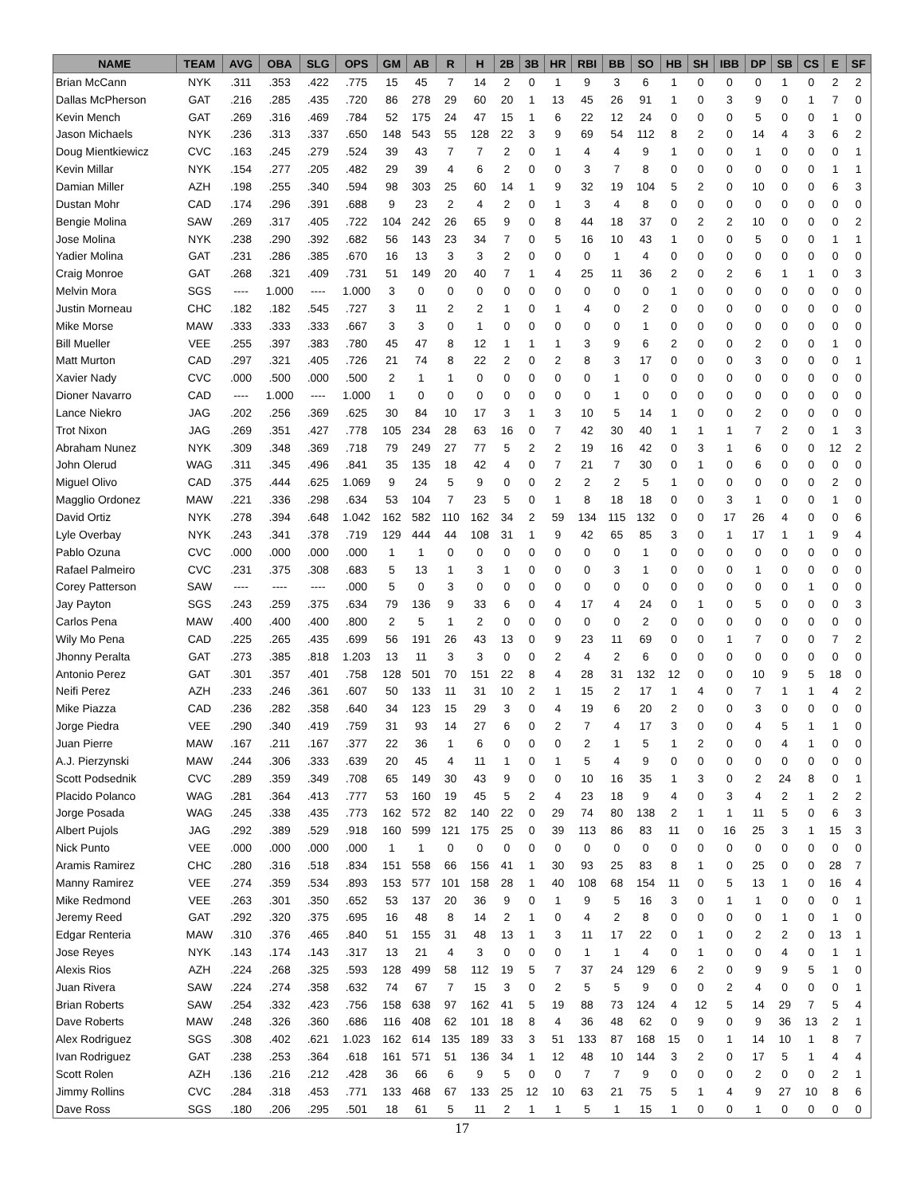| NAME | TEAM | AVG | OBA | SLG | OPS | GM | AB | R | H | 2B | 3B | HR | RBI | BB | SO | HB | SH | IBB | DP | SB | CS | E | SF |
| --- | --- | --- | --- | --- | --- | --- | --- | --- | --- | --- | --- | --- | --- | --- | --- | --- | --- | --- | --- | --- | --- | --- | --- |
| Brian McCann | NYK | .311 | .353 | .422 | .775 | 15 | 45 | 7 | 14 | 2 | 0 | 1 | 9 | 3 | 6 | 1 | 0 | 0 | 0 | 1 | 0 | 2 | 2 |
| Dallas McPherson | GAT | .216 | .285 | .435 | .720 | 86 | 278 | 29 | 60 | 20 | 1 | 13 | 45 | 26 | 91 | 1 | 0 | 3 | 9 | 0 | 1 | 7 | 0 |
| Kevin Mench | GAT | .269 | .316 | .469 | .784 | 52 | 175 | 24 | 47 | 15 | 1 | 6 | 22 | 12 | 24 | 0 | 0 | 0 | 5 | 0 | 0 | 1 | 0 |
| Jason Michaels | NYK | .236 | .313 | .337 | .650 | 148 | 543 | 55 | 128 | 22 | 3 | 9 | 69 | 54 | 112 | 8 | 2 | 0 | 14 | 4 | 3 | 6 | 2 |
| Doug Mientkiewicz | CVC | .163 | .245 | .279 | .524 | 39 | 43 | 7 | 7 | 2 | 0 | 1 | 4 | 4 | 9 | 1 | 0 | 0 | 1 | 0 | 0 | 0 | 1 |
| Kevin Millar | NYK | .154 | .277 | .205 | .482 | 29 | 39 | 4 | 6 | 2 | 0 | 0 | 3 | 7 | 8 | 0 | 0 | 0 | 0 | 0 | 0 | 1 | 1 |
| Damian Miller | AZH | .198 | .255 | .340 | .594 | 98 | 303 | 25 | 60 | 14 | 1 | 9 | 32 | 19 | 104 | 5 | 2 | 0 | 10 | 0 | 0 | 6 | 3 |
| Dustan Mohr | CAD | .174 | .296 | .391 | .688 | 9 | 23 | 2 | 4 | 2 | 0 | 1 | 3 | 4 | 8 | 0 | 0 | 0 | 0 | 0 | 0 | 0 | 0 |
| Bengie Molina | SAW | .269 | .317 | .405 | .722 | 104 | 242 | 26 | 65 | 9 | 0 | 8 | 44 | 18 | 37 | 0 | 2 | 2 | 10 | 0 | 0 | 0 | 2 |
| Jose Molina | NYK | .238 | .290 | .392 | .682 | 56 | 143 | 23 | 34 | 7 | 0 | 5 | 16 | 10 | 43 | 1 | 0 | 0 | 5 | 0 | 0 | 1 | 1 |
| Yadier Molina | GAT | .231 | .286 | .385 | .670 | 16 | 13 | 3 | 3 | 2 | 0 | 0 | 0 | 1 | 4 | 0 | 0 | 0 | 0 | 0 | 0 | 0 | 0 |
| Craig Monroe | GAT | .268 | .321 | .409 | .731 | 51 | 149 | 20 | 40 | 7 | 1 | 4 | 25 | 11 | 36 | 2 | 0 | 2 | 6 | 1 | 1 | 0 | 3 |
| Melvin Mora | SGS | ---- | 1.000 | ---- | 1.000 | 3 | 0 | 0 | 0 | 0 | 0 | 0 | 0 | 0 | 0 | 1 | 0 | 0 | 0 | 0 | 0 | 0 | 0 |
| Justin Morneau | CHC | .182 | .182 | .545 | .727 | 3 | 11 | 2 | 2 | 1 | 0 | 1 | 4 | 0 | 2 | 0 | 0 | 0 | 0 | 0 | 0 | 0 | 0 |
| Mike Morse | MAW | .333 | .333 | .333 | .667 | 3 | 3 | 0 | 1 | 0 | 0 | 0 | 0 | 0 | 1 | 0 | 0 | 0 | 0 | 0 | 0 | 0 | 0 |
| Bill Mueller | VEE | .255 | .397 | .383 | .780 | 45 | 47 | 8 | 12 | 1 | 1 | 1 | 3 | 9 | 6 | 2 | 0 | 0 | 2 | 0 | 0 | 1 | 0 |
| Matt Murton | CAD | .297 | .321 | .405 | .726 | 21 | 74 | 8 | 22 | 2 | 0 | 2 | 8 | 3 | 17 | 0 | 0 | 0 | 3 | 0 | 0 | 0 | 1 |
| Xavier Nady | CVC | .000 | .500 | .000 | .500 | 2 | 1 | 1 | 0 | 0 | 0 | 0 | 0 | 1 | 0 | 0 | 0 | 0 | 0 | 0 | 0 | 0 | 0 |
| Dioner Navarro | CAD | ---- | 1.000 | ---- | 1.000 | 1 | 0 | 0 | 0 | 0 | 0 | 0 | 0 | 1 | 0 | 0 | 0 | 0 | 0 | 0 | 0 | 0 | 0 |
| Lance Niekro | JAG | .202 | .256 | .369 | .625 | 30 | 84 | 10 | 17 | 3 | 1 | 3 | 10 | 5 | 14 | 1 | 0 | 0 | 2 | 0 | 0 | 0 | 0 |
| Trot Nixon | JAG | .269 | .351 | .427 | .778 | 105 | 234 | 28 | 63 | 16 | 0 | 7 | 42 | 30 | 40 | 1 | 1 | 1 | 7 | 2 | 0 | 1 | 3 |
| Abraham Nunez | NYK | .309 | .348 | .369 | .718 | 79 | 249 | 27 | 77 | 5 | 2 | 2 | 19 | 16 | 42 | 0 | 3 | 1 | 6 | 0 | 0 | 12 | 2 |
| John Olerud | WAG | .311 | .345 | .496 | .841 | 35 | 135 | 18 | 42 | 4 | 0 | 7 | 21 | 7 | 30 | 0 | 1 | 0 | 6 | 0 | 0 | 0 | 0 |
| Miguel Olivo | CAD | .375 | .444 | .625 | 1.069 | 9 | 24 | 5 | 9 | 0 | 0 | 2 | 2 | 2 | 5 | 1 | 0 | 0 | 0 | 0 | 0 | 2 | 0 |
| Magglio Ordonez | MAW | .221 | .336 | .298 | .634 | 53 | 104 | 7 | 23 | 5 | 0 | 1 | 8 | 18 | 18 | 0 | 0 | 3 | 1 | 0 | 0 | 1 | 0 |
| David Ortiz | NYK | .278 | .394 | .648 | 1.042 | 162 | 582 | 110 | 162 | 34 | 2 | 59 | 134 | 115 | 132 | 0 | 0 | 17 | 26 | 4 | 0 | 0 | 6 |
| Lyle Overbay | NYK | .243 | .341 | .378 | .719 | 129 | 444 | 44 | 108 | 31 | 1 | 9 | 42 | 65 | 85 | 3 | 0 | 1 | 17 | 1 | 1 | 9 | 4 |
| Pablo Ozuna | CVC | .000 | .000 | .000 | .000 | 1 | 1 | 0 | 0 | 0 | 0 | 0 | 0 | 0 | 1 | 0 | 0 | 0 | 0 | 0 | 0 | 0 | 0 |
| Rafael Palmeiro | CVC | .231 | .375 | .308 | .683 | 5 | 13 | 1 | 3 | 1 | 0 | 0 | 0 | 3 | 1 | 0 | 0 | 0 | 1 | 0 | 0 | 0 | 0 |
| Corey Patterson | SAW | ---- | ---- | ---- | .000 | 5 | 0 | 3 | 0 | 0 | 0 | 0 | 0 | 0 | 0 | 0 | 0 | 0 | 0 | 0 | 1 | 0 | 0 |
| Jay Payton | SGS | .243 | .259 | .375 | .634 | 79 | 136 | 9 | 33 | 6 | 0 | 4 | 17 | 4 | 24 | 0 | 1 | 0 | 5 | 0 | 0 | 0 | 3 |
| Carlos Pena | MAW | .400 | .400 | .400 | .800 | 2 | 5 | 1 | 2 | 0 | 0 | 0 | 0 | 0 | 2 | 0 | 0 | 0 | 0 | 0 | 0 | 0 | 0 |
| Wily Mo Pena | CAD | .225 | .265 | .435 | .699 | 56 | 191 | 26 | 43 | 13 | 0 | 9 | 23 | 11 | 69 | 0 | 0 | 1 | 7 | 0 | 0 | 7 | 2 |
| Jhonny Peralta | GAT | .273 | .385 | .818 | 1.203 | 13 | 11 | 3 | 3 | 0 | 0 | 2 | 4 | 2 | 6 | 0 | 0 | 0 | 0 | 0 | 0 | 0 | 0 |
| Antonio Perez | GAT | .301 | .357 | .401 | .758 | 128 | 501 | 70 | 151 | 22 | 8 | 4 | 28 | 31 | 132 | 12 | 0 | 0 | 10 | 9 | 5 | 18 | 0 |
| Neifi Perez | AZH | .233 | .246 | .361 | .607 | 50 | 133 | 11 | 31 | 10 | 2 | 1 | 15 | 2 | 17 | 1 | 4 | 0 | 7 | 1 | 1 | 4 | 2 |
| Mike Piazza | CAD | .236 | .282 | .358 | .640 | 34 | 123 | 15 | 29 | 3 | 0 | 4 | 19 | 6 | 20 | 2 | 0 | 0 | 3 | 0 | 0 | 0 | 0 |
| Jorge Piedra | VEE | .290 | .340 | .419 | .759 | 31 | 93 | 14 | 27 | 6 | 0 | 2 | 7 | 4 | 17 | 3 | 0 | 0 | 4 | 5 | 1 | 1 | 0 |
| Juan Pierre | MAW | .167 | .211 | .167 | .377 | 22 | 36 | 1 | 6 | 0 | 0 | 0 | 2 | 1 | 5 | 1 | 2 | 0 | 0 | 4 | 1 | 0 | 0 |
| A.J. Pierzynski | MAW | .244 | .306 | .333 | .639 | 20 | 45 | 4 | 11 | 1 | 0 | 1 | 5 | 4 | 9 | 0 | 0 | 0 | 0 | 0 | 0 | 0 | 0 |
| Scott Podsednik | CVC | .289 | .359 | .349 | .708 | 65 | 149 | 30 | 43 | 9 | 0 | 0 | 10 | 16 | 35 | 1 | 3 | 0 | 2 | 24 | 8 | 0 | 1 |
| Placido Polanco | WAG | .281 | .364 | .413 | .777 | 53 | 160 | 19 | 45 | 5 | 2 | 4 | 23 | 18 | 9 | 4 | 0 | 3 | 4 | 2 | 1 | 2 | 2 |
| Jorge Posada | WAG | .245 | .338 | .435 | .773 | 162 | 572 | 82 | 140 | 22 | 0 | 29 | 74 | 80 | 138 | 2 | 1 | 1 | 11 | 5 | 0 | 6 | 3 |
| Albert Pujols | JAG | .292 | .389 | .529 | .918 | 160 | 599 | 121 | 175 | 25 | 0 | 39 | 113 | 86 | 83 | 11 | 0 | 16 | 25 | 3 | 1 | 15 | 3 |
| Nick Punto | VEE | .000 | .000 | .000 | .000 | 1 | 1 | 0 | 0 | 0 | 0 | 0 | 0 | 0 | 0 | 0 | 0 | 0 | 0 | 0 | 0 | 0 | 0 |
| Aramis Ramirez | CHC | .280 | .316 | .518 | .834 | 151 | 558 | 66 | 156 | 41 | 1 | 30 | 93 | 25 | 83 | 8 | 1 | 0 | 25 | 0 | 0 | 28 | 7 |
| Manny Ramirez | VEE | .274 | .359 | .534 | .893 | 153 | 577 | 101 | 158 | 28 | 1 | 40 | 108 | 68 | 154 | 11 | 0 | 5 | 13 | 1 | 0 | 16 | 4 |
| Mike Redmond | VEE | .263 | .301 | .350 | .652 | 53 | 137 | 20 | 36 | 9 | 0 | 1 | 9 | 5 | 16 | 3 | 0 | 1 | 1 | 0 | 0 | 0 | 1 |
| Jeremy Reed | GAT | .292 | .320 | .375 | .695 | 16 | 48 | 8 | 14 | 2 | 1 | 0 | 4 | 2 | 8 | 0 | 0 | 0 | 0 | 1 | 0 | 1 | 0 |
| Edgar Renteria | MAW | .310 | .376 | .465 | .840 | 51 | 155 | 31 | 48 | 13 | 1 | 3 | 11 | 17 | 22 | 0 | 1 | 0 | 2 | 2 | 0 | 13 | 1 |
| Jose Reyes | NYK | .143 | .174 | .143 | .317 | 13 | 21 | 4 | 3 | 0 | 0 | 0 | 1 | 1 | 4 | 0 | 1 | 0 | 0 | 4 | 0 | 1 | 1 |
| Alexis Rios | AZH | .224 | .268 | .325 | .593 | 128 | 499 | 58 | 112 | 19 | 5 | 7 | 37 | 24 | 129 | 6 | 2 | 0 | 9 | 9 | 5 | 1 | 0 |
| Juan Rivera | SAW | .224 | .274 | .358 | .632 | 74 | 67 | 7 | 15 | 3 | 0 | 2 | 5 | 5 | 9 | 0 | 0 | 2 | 4 | 0 | 0 | 0 | 1 |
| Brian Roberts | SAW | .254 | .332 | .423 | .756 | 158 | 638 | 97 | 162 | 41 | 5 | 19 | 88 | 73 | 124 | 4 | 12 | 5 | 14 | 29 | 7 | 5 | 4 |
| Dave Roberts | MAW | .248 | .326 | .360 | .686 | 116 | 408 | 62 | 101 | 18 | 8 | 4 | 36 | 48 | 62 | 0 | 9 | 0 | 9 | 36 | 13 | 2 | 1 |
| Alex Rodriguez | SGS | .308 | .402 | .621 | 1.023 | 162 | 614 | 135 | 189 | 33 | 3 | 51 | 133 | 87 | 168 | 15 | 0 | 1 | 14 | 10 | 1 | 8 | 7 |
| Ivan Rodriguez | GAT | .238 | .253 | .364 | .618 | 161 | 571 | 51 | 136 | 34 | 1 | 12 | 48 | 10 | 144 | 3 | 2 | 0 | 17 | 5 | 1 | 4 | 4 |
| Scott Rolen | AZH | .136 | .216 | .212 | .428 | 36 | 66 | 6 | 9 | 5 | 0 | 0 | 7 | 7 | 9 | 0 | 0 | 0 | 2 | 0 | 0 | 2 | 1 |
| Jimmy Rollins | CVC | .284 | .318 | .453 | .771 | 133 | 468 | 67 | 133 | 25 | 12 | 10 | 63 | 21 | 75 | 5 | 1 | 4 | 9 | 27 | 10 | 8 | 6 |
| Dave Ross | SGS | .180 | .206 | .295 | .501 | 18 | 61 | 5 | 11 | 2 | 1 | 1 | 5 | 1 | 15 | 1 | 0 | 0 | 1 | 0 | 0 | 0 | 0 |
17